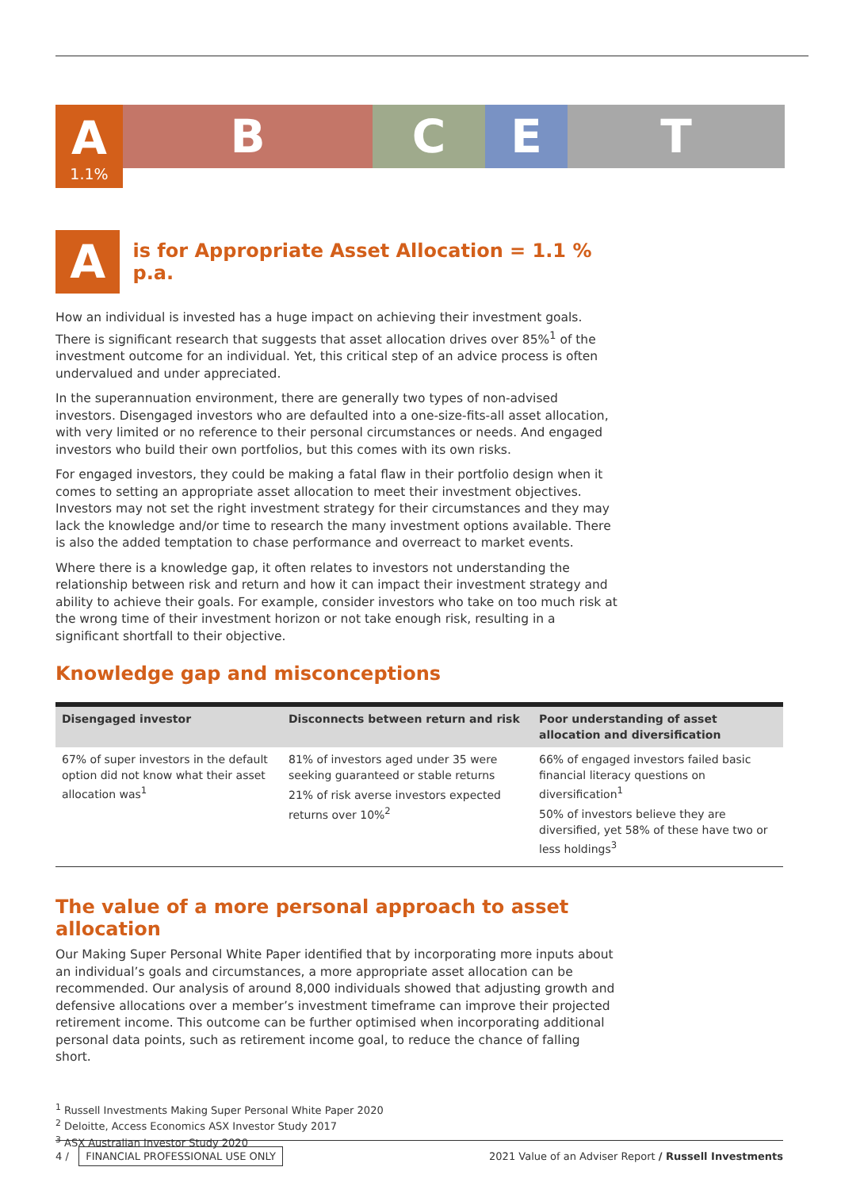A
1.1%
B C E T
A
is for Appropriate Asset Allocation = 1.1 % p.a.
How an individual is invested has a huge impact on achieving their investment goals. There is significant research that suggests that asset allocation drives over 85%<sup>1</sup> of the investment outcome for an individual. Yet, this critical step of an advice process is often undervalued and under appreciated.
In the superannuation environment, there are generally two types of non-advised investors. Disengaged investors who are defaulted into a one-size-fits-all asset allocation, with very limited or no reference to their personal circumstances or needs. And engaged investors who build their own portfolios, but this comes with its own risks.
For engaged investors, they could be making a fatal flaw in their portfolio design when it comes to setting an appropriate asset allocation to meet their investment objectives. Investors may not set the right investment strategy for their circumstances and they may lack the knowledge and/or time to research the many investment options available. There is also the added temptation to chase performance and overreact to market events.
Where there is a knowledge gap, it often relates to investors not understanding the relationship between risk and return and how it can impact their investment strategy and ability to achieve their goals. For example, consider investors who take on too much risk at the wrong time of their investment horizon or not take enough risk, resulting in a significant shortfall to their objective.
Knowledge gap and misconceptions
| Disengaged investor | Disconnects between return and risk | Poor understanding of asset allocation and diversification |
| --- | --- | --- |
| 67% of super investors in the default option did not know what their asset allocation was<sup>1</sup> | 81% of investors aged under 35 were seeking guaranteed or stable returns 21% of risk averse investors expected returns over 10%<sup>2</sup> | 66% of engaged investors failed basic financial literacy questions on diversification<sup>1</sup> 50% of investors believe they are diversified, yet 58% of these have two or less holdings<sup>3</sup> |
The value of a more personal approach to asset allocation
Our Making Super Personal White Paper identified that by incorporating more inputs about an individual’s goals and circumstances, a more appropriate asset allocation can be recommended. Our analysis of around 8,000 individuals showed that adjusting growth and defensive allocations over a member’s investment timeframe can improve their projected retirement income. This outcome can be further optimised when incorporating additional personal data points, such as retirement income goal, to reduce the chance of falling short.
<sup>1</sup> Russell Investments Making Super Personal White Paper 2020
<sup>2</sup> Deloitte, Access Economics ASX Investor Study 2017
<sup>3</sup> ASX Australian Investor Study 2020
4 / FINANCIAL PROFESSIONAL USE ONLY 2021 Value of an Adviser Report / Russell Investments